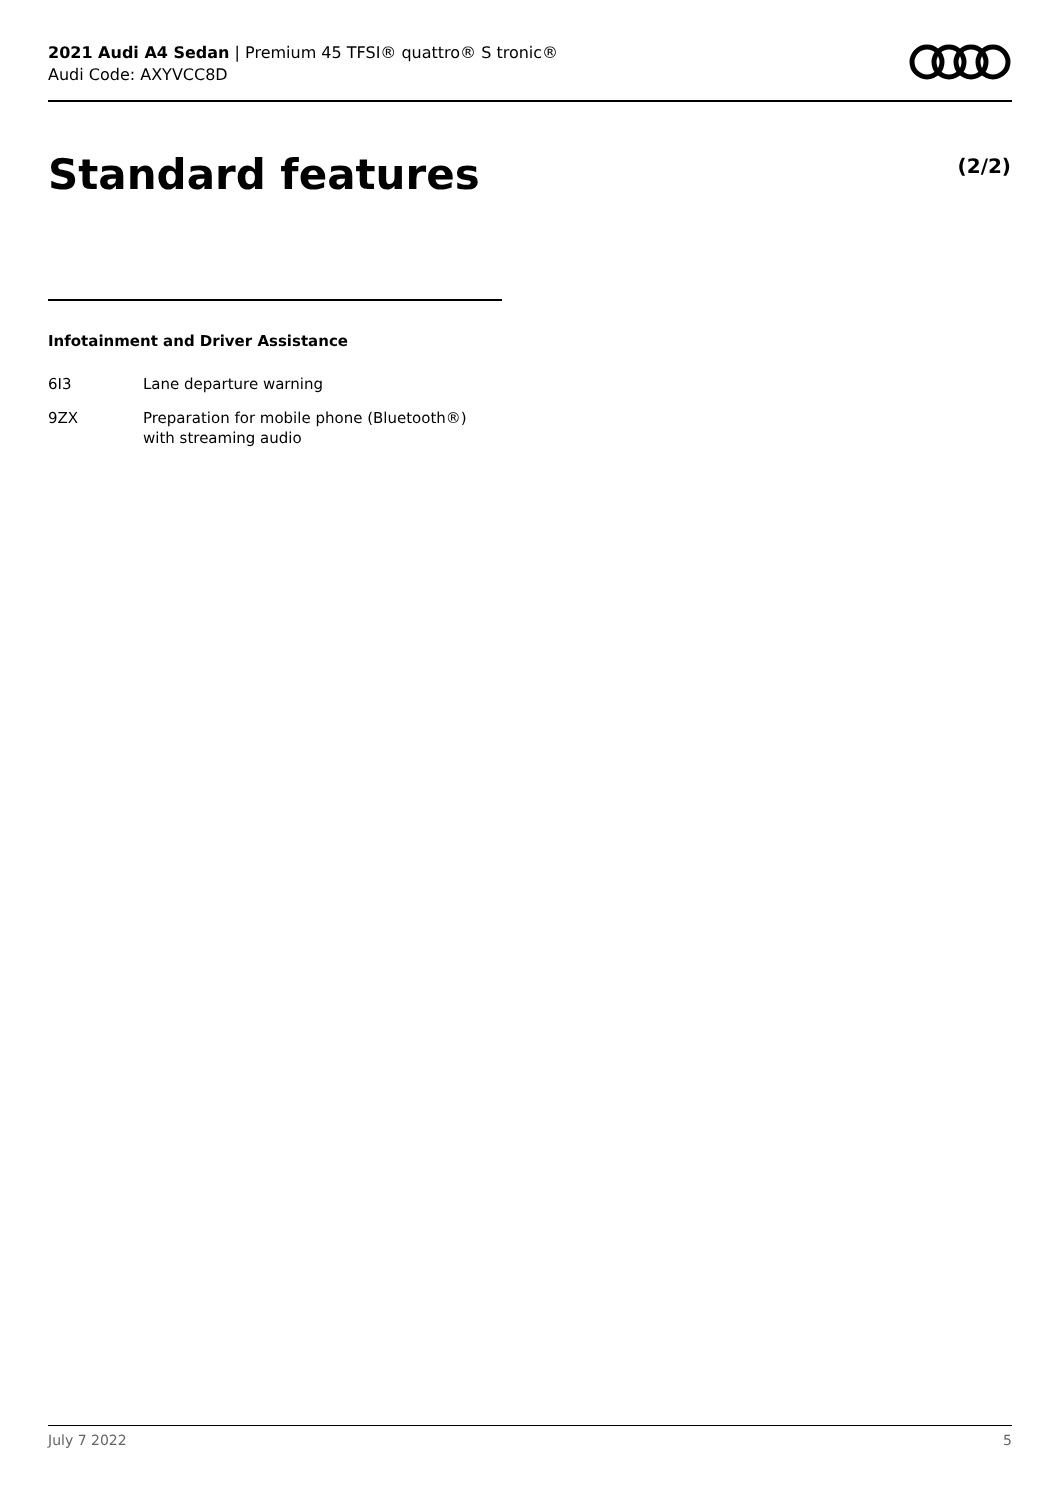2021 Audi A4 Sedan | Premium 45 TFSI® quattro® S tronic®
Audi Code: AXYVCC8D
Standard features (2/2)
Infotainment and Driver Assistance
6I3 Lane departure warning
9ZX Preparation for mobile phone (Bluetooth®)
with streaming audio
July 7 2022 5